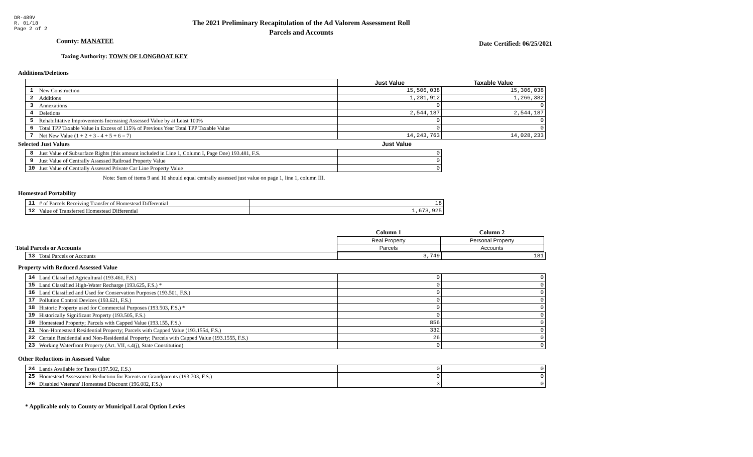DR-489V
R. 01/18
Page 2 of 2
The 2021 Preliminary Recapitulation of the Ad Valorem Assessment Roll
Parcels and Accounts
County: MANATEE
Date Certified: 06/25/2021
Taxing Authority: TOWN OF LONGBOAT KEY
Additions/Deletions
| | | Just Value | Taxable Value |
| 1 | New Construction | 15,506,038 | 15,306,038 |
| 2 | Additions | 1,281,912 | 1,266,382 |
| 3 | Annexations | 0 | 0 |
| 4 | Deletions | 2,544,187 | 2,544,187 |
| 5 | Rehabilitative Improvements Increasing Assessed Value by at Least 100% | 0 | 0 |
| 6 | Total TPP Taxable Value in Excess of 115% of Previous Year Total TPP Taxable Value | 0 | 0 |
| 7 | Net New Value (1 + 2 + 3 - 4 + 5 + 6 = 7) | 14,243,763 | 14,028,233 |
Selected Just Values Just Value
| 8 | Just Value of Subsurface Rights (this amount included in Line 1, Column I, Page One) 193.481, F.S. | 0 |
| 9 | Just Value of Centrally Assessed Railroad Property Value | 0 |
| 10 | Just Value of Centrally Assessed Private Car Line Property Value | 0 |
Note: Sum of items 9 and 10 should equal centrally assessed just value on page 1, line 1, column III.
Homestead Portability
| 11 | # of Parcels Receiving Transfer of Homestead Differential | 18 |
| 12 | Value of Transferred Homestead Differential | 1,673,925 |
| | Column 1 | Column 2 |
| | Real Property | Personal Property |
| Total Parcels or Accounts | Parcels | Accounts |
| 13 | Total Parcels or Accounts | 3,749 | 181 |
Property with Reduced Assessed Value
| 14 | Land Classified Agricultural (193.461, F.S.) | 0 | 0 |
| 15 | Land Classified High-Water Recharge (193.625, F.S.) * | 0 | 0 |
| 16 | Land Classified and Used for Conservation Purposes (193.501, F.S.) | 0 | 0 |
| 17 | Pollution Control Devices (193.621, F.S.) | 0 | 0 |
| 18 | Historic Property used for Commercial Purposes (193.503, F.S.) * | 0 | 0 |
| 19 | Historically Significant Property (193.505, F.S.) | 0 | 0 |
| 20 | Homestead Property; Parcels with Capped Value (193.155, F.S.) | 856 | 0 |
| 21 | Non-Homestead Residential Property; Parcels with Capped Value (193.1554, F.S.) | 332 | 0 |
| 22 | Certain Residential and Non-Residential Property; Parcels with Capped Value (193.1555, F.S.) | 26 | 0 |
| 23 | Working Waterfront Property (Art. VII, s.4(j), State Constitution) | 0 | 0 |
Other Reductions in Assessed Value
| 24 | Lands Available for Taxes (197.502, F.S.) | 0 | 0 |
| 25 | Homestead Assessment Reduction for Parents or Grandparents (193.703, F.S.) | 0 | 0 |
| 26 | Disabled Veterans' Homestead Discount (196.082, F.S.) | 3 | 0 |
* Applicable only to County or Municipal Local Option Levies